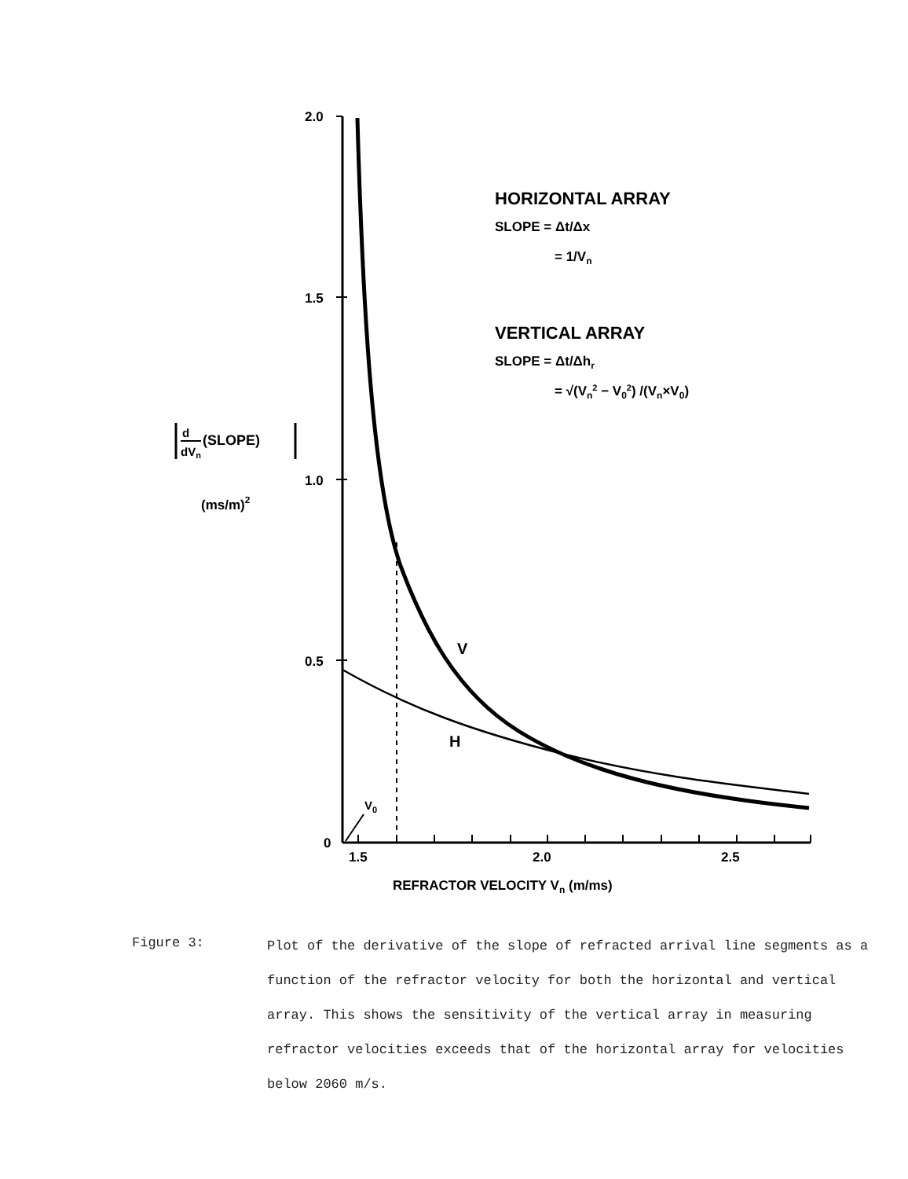2.0
1.5
1.0
0.5
0
1.5
2.0
2.5
REFRACTOR VELOCITY Vn (m/ms)
HORIZONTAL ARRAY
SLOPE = Δt/Δx
= 1/Vn
VERTICAL ARRAY
SLOPE = Δt/Δhr
= √(Vn2 − V02) /(Vn×V0)
d
dVn
(SLOPE)
(ms/m)2
V
H
V0
Figure 3:
Plot of the derivative of the slope of refracted arrival line segments as a function of the refractor velocity for both the horizontal and vertical array. This shows the sensitivity of the vertical array in measuring refractor velocities exceeds that of the horizontal array for velocities below 2060 m/s.